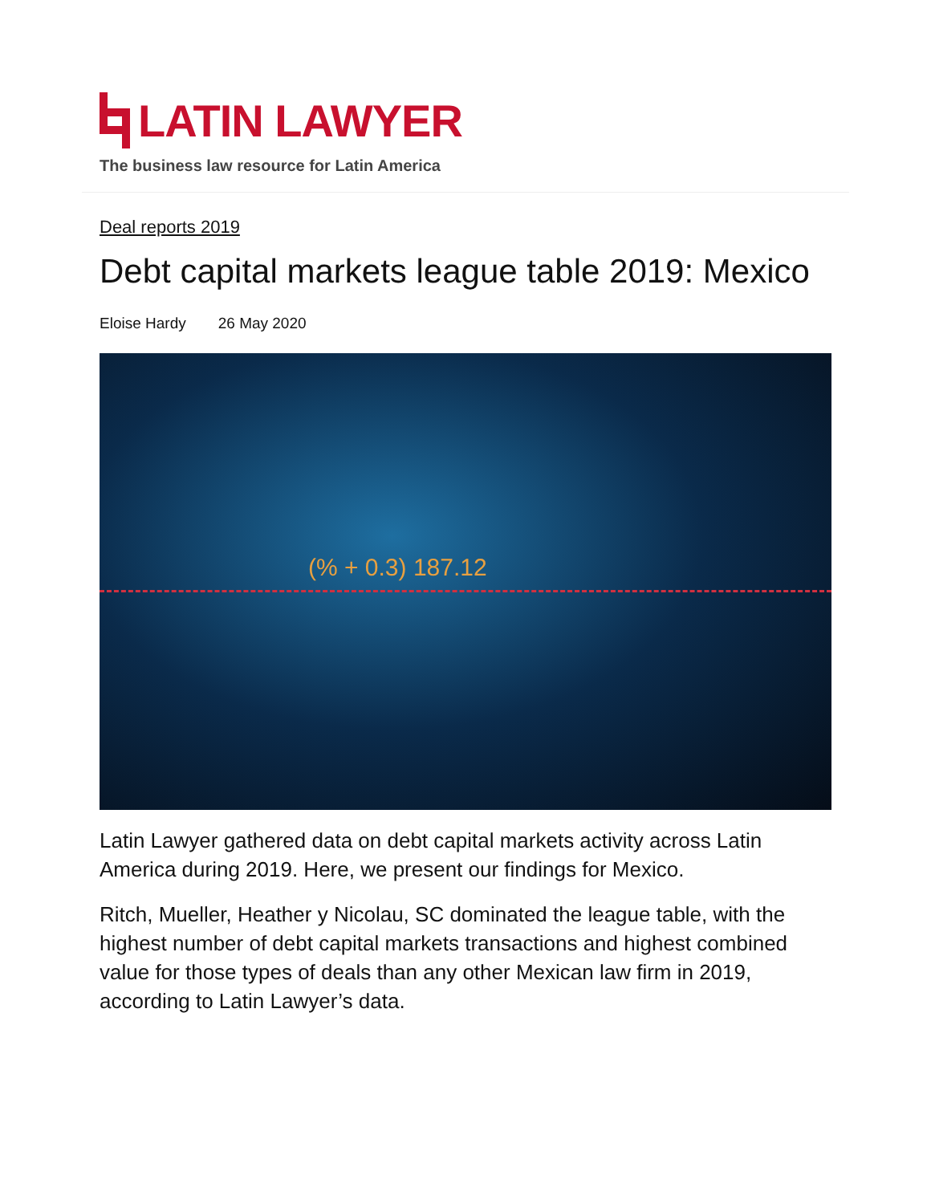LATIN LAWYER
The business law resource for Latin America
Deal reports 2019
Debt capital markets league table 2019: Mexico
Eloise Hardy 26 May 2020
(% + 0.3) 187.12
Latin Lawyer gathered data on debt capital markets activity across Latin America during 2019. Here, we present our findings for Mexico.
Ritch, Mueller, Heather y Nicolau, SC dominated the league table, with the highest number of debt capital markets transactions and highest combined value for those types of deals than any other Mexican law firm in 2019, according to Latin Lawyer’s data.